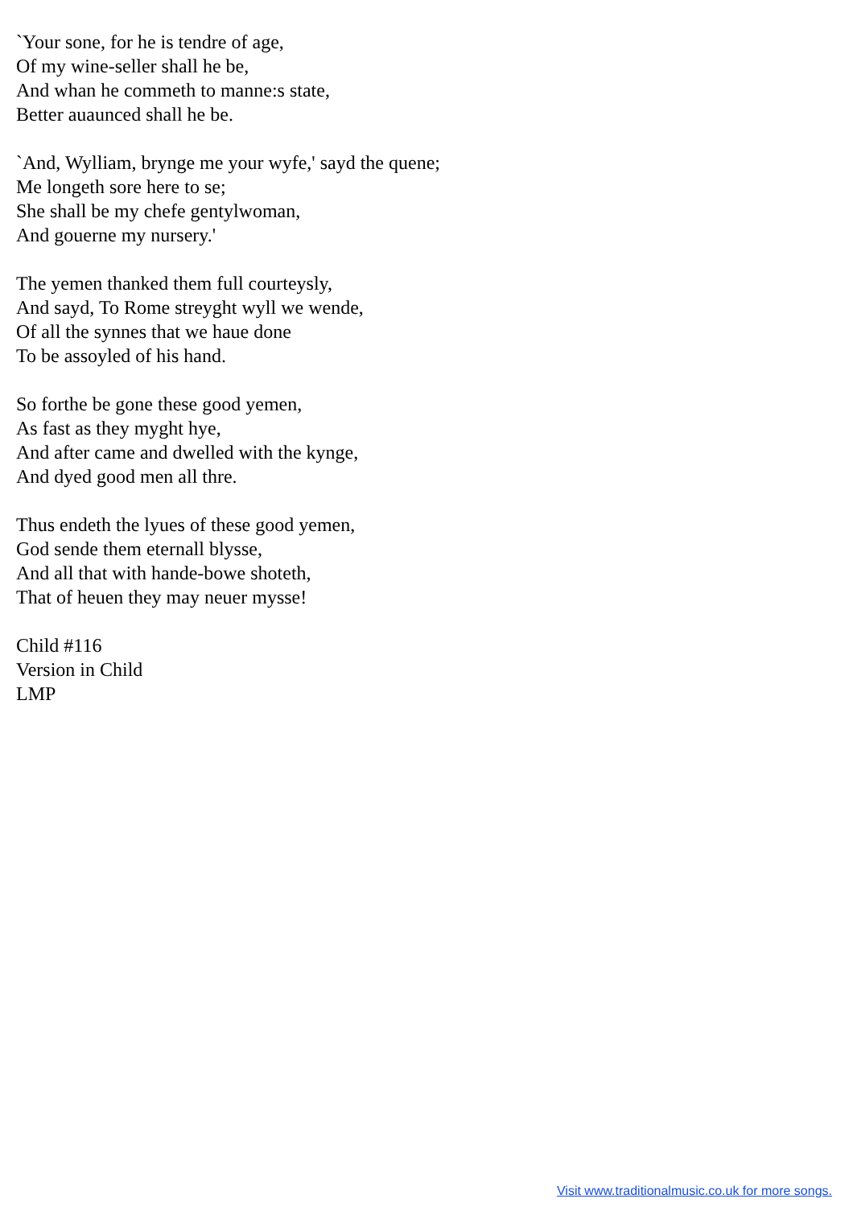`Your sone, for he is tendre of age,
Of my wine-seller shall he be,
And whan he commeth to manne:s state,
Better auaunced shall he be.
`And, Wylliam, brynge me your wyfe,' sayd the quene;
Me longeth sore here to se;
She shall be my chefe gentylwoman,
And gouerne my nursery.'
The yemen thanked them full courteysly,
And sayd, To Rome streyght wyll we wende,
Of all the synnes that we haue done
To be assoyled of his hand.
So forthe be gone these good yemen,
As fast as they myght hye,
And after came and dwelled with the kynge,
And dyed good men all thre.
Thus endeth the lyues of these good yemen,
God sende them eternall blysse,
And all that with hande-bowe shoteth,
That of heuen they may neuer mysse!
Child #116
Version in Child
LMP
Visit www.traditionalmusic.co.uk for more songs.